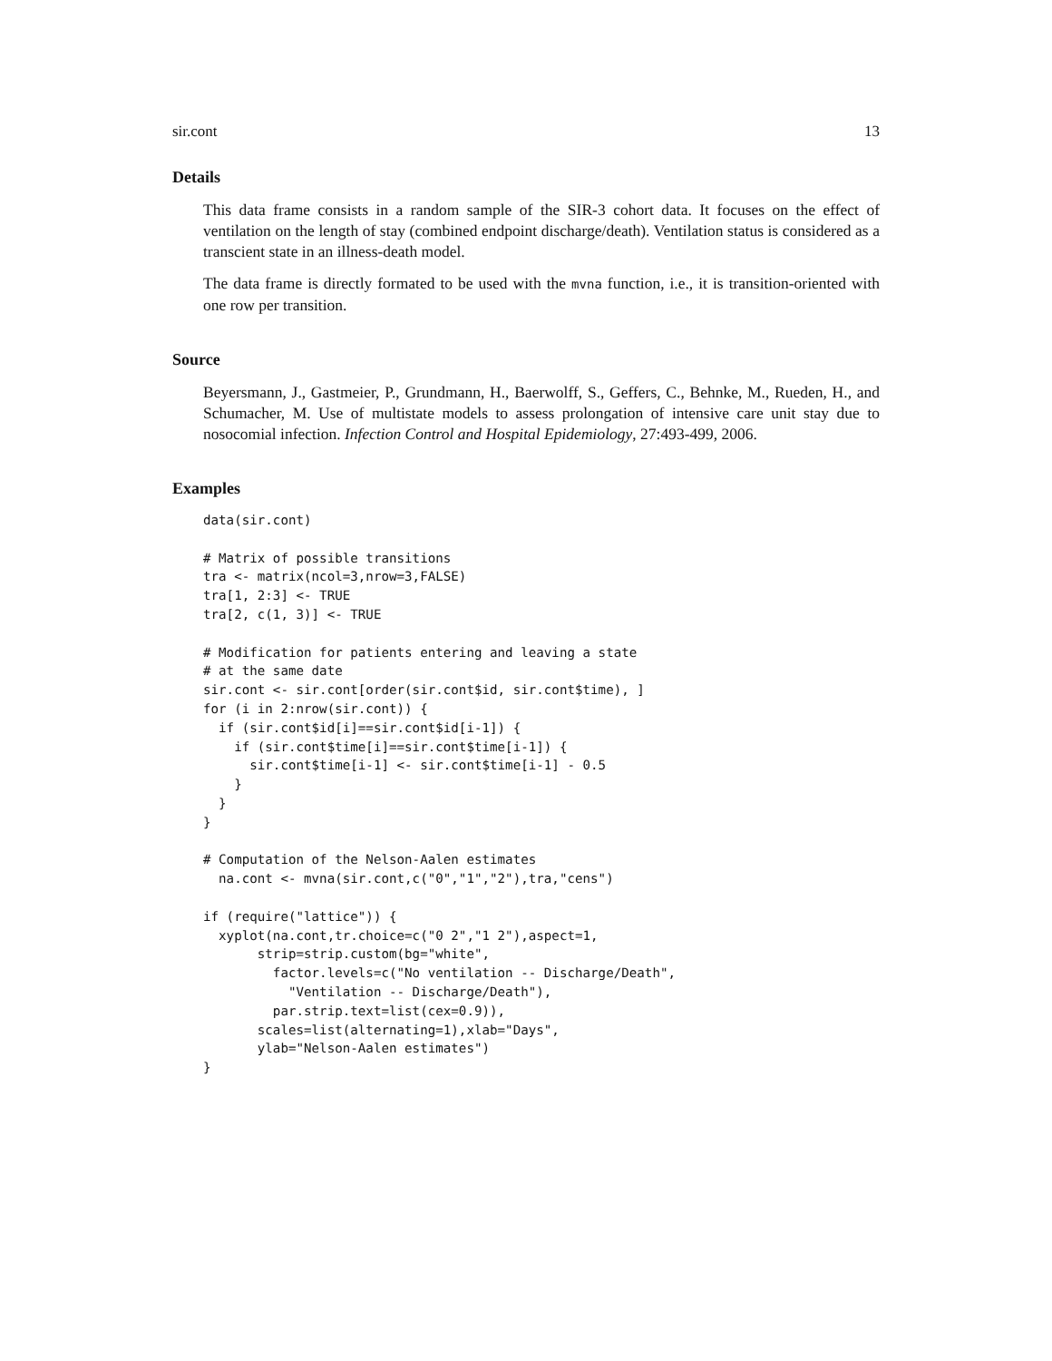sir.cont 13
Details
This data frame consists in a random sample of the SIR-3 cohort data. It focuses on the effect of ventilation on the length of stay (combined endpoint discharge/death). Ventilation status is considered as a transcient state in an illness-death model.
The data frame is directly formated to be used with the mvna function, i.e., it is transition-oriented with one row per transition.
Source
Beyersmann, J., Gastmeier, P., Grundmann, H., Baerwolff, S., Geffers, C., Behnke, M., Rueden, H., and Schumacher, M. Use of multistate models to assess prolongation of intensive care unit stay due to nosocomial infection. Infection Control and Hospital Epidemiology, 27:493-499, 2006.
Examples
data(sir.cont)

# Matrix of possible transitions
tra <- matrix(ncol=3,nrow=3,FALSE)
tra[1, 2:3] <- TRUE
tra[2, c(1, 3)] <- TRUE

# Modification for patients entering and leaving a state
# at the same date
sir.cont <- sir.cont[order(sir.cont$id, sir.cont$time), ]
for (i in 2:nrow(sir.cont)) {
  if (sir.cont$id[i]==sir.cont$id[i-1]) {
    if (sir.cont$time[i]==sir.cont$time[i-1]) {
      sir.cont$time[i-1] <- sir.cont$time[i-1] - 0.5
    }
  }
}

# Computation of the Nelson-Aalen estimates
  na.cont <- mvna(sir.cont,c("0","1","2"),tra,"cens")

if (require("lattice")) {
  xyplot(na.cont,tr.choice=c("0 2","1 2"),aspect=1,
       strip=strip.custom(bg="white",
         factor.levels=c("No ventilation -- Discharge/Death",
           "Ventilation -- Discharge/Death"),
         par.strip.text=list(cex=0.9)),
       scales=list(alternating=1),xlab="Days",
       ylab="Nelson-Aalen estimates")
}